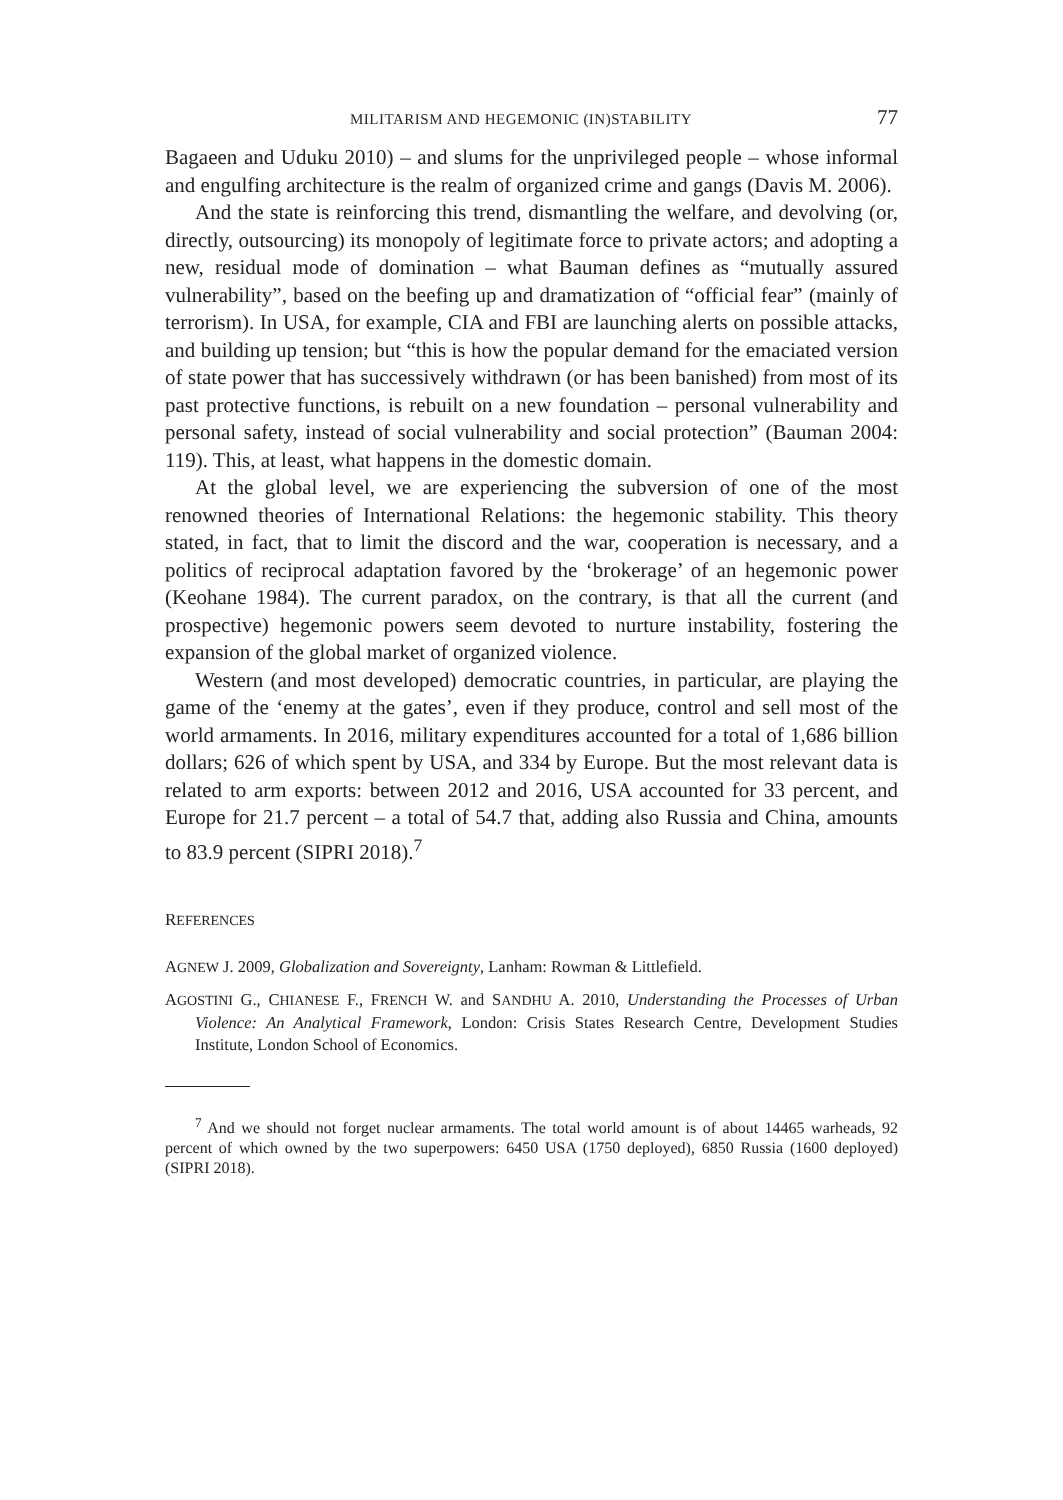MILITARISM AND HEGEMONIC (IN)STABILITY 77
Bagaeen and Uduku 2010) – and slums for the unprivileged people – whose informal and engulfing architecture is the realm of organized crime and gangs (Davis M. 2006).
And the state is reinforcing this trend, dismantling the welfare, and devolving (or, directly, outsourcing) its monopoly of legitimate force to private actors; and adopting a new, residual mode of domination – what Bauman defines as “mutually assured vulnerability”, based on the beefing up and dramatization of “official fear” (mainly of terrorism). In USA, for example, CIA and FBI are launching alerts on possible attacks, and building up tension; but “this is how the popular demand for the emaciated version of state power that has successively withdrawn (or has been banished) from most of its past protective functions, is rebuilt on a new foundation – personal vulnerability and personal safety, instead of social vulnerability and social protection” (Bauman 2004: 119). This, at least, what happens in the domestic domain.
At the global level, we are experiencing the subversion of one of the most renowned theories of International Relations: the hegemonic stability. This theory stated, in fact, that to limit the discord and the war, cooperation is necessary, and a politics of reciprocal adaptation favored by the ‘brokerage’ of an hegemonic power (Keohane 1984). The current paradox, on the contrary, is that all the current (and prospective) hegemonic powers seem devoted to nurture instability, fostering the expansion of the global market of organized violence.
Western (and most developed) democratic countries, in particular, are playing the game of the ‘enemy at the gates’, even if they produce, control and sell most of the world armaments. In 2016, military expenditures accounted for a total of 1,686 billion dollars; 626 of which spent by USA, and 334 by Europe. But the most relevant data is related to arm exports: between 2012 and 2016, USA accounted for 33 percent, and Europe for 21.7 percent – a total of 54.7 that, adding also Russia and China, amounts to 83.9 percent (SIPRI 2018).<sup>7</sup>
REFERENCES
AGNEW J. 2009, Globalization and Sovereignty, Lanham: Rowman & Littlefield.
AGOSTINI G., CHIANESE F., FRENCH W. and SANDHU A. 2010, Understanding the Processes of Urban Violence: An Analytical Framework, London: Crisis States Research Centre, Development Studies Institute, London School of Economics.
<sup>7</sup> And we should not forget nuclear armaments. The total world amount is of about 14465 warheads, 92 percent of which owned by the two superpowers: 6450 USA (1750 deployed), 6850 Russia (1600 deployed) (SIPRI 2018).